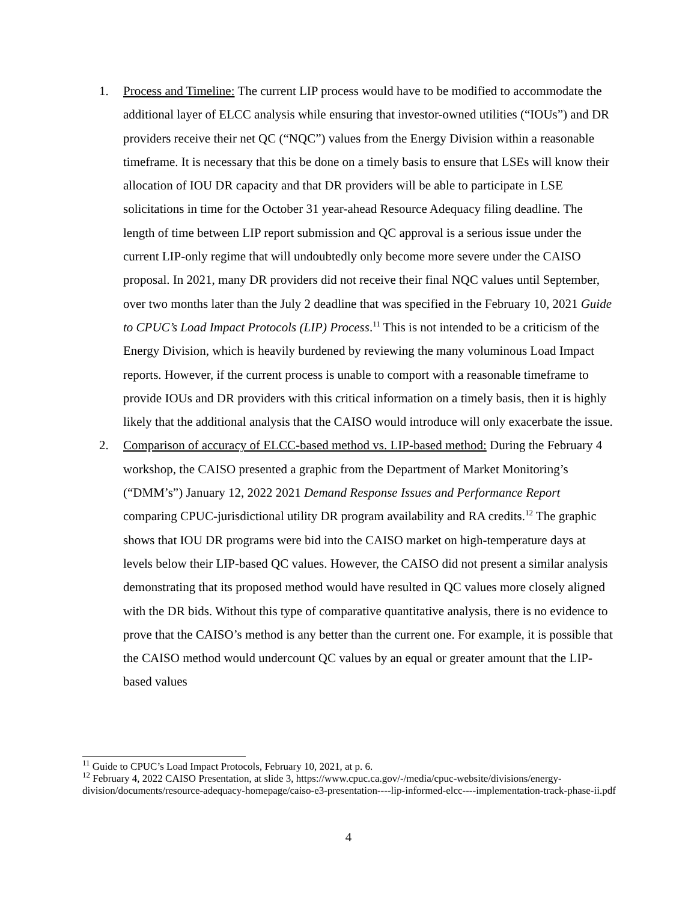1. Process and Timeline: The current LIP process would have to be modified to accommodate the additional layer of ELCC analysis while ensuring that investor-owned utilities (“IOUs”) and DR providers receive their net QC (“NQC”) values from the Energy Division within a reasonable timeframe. It is necessary that this be done on a timely basis to ensure that LSEs will know their allocation of IOU DR capacity and that DR providers will be able to participate in LSE solicitations in time for the October 31 year-ahead Resource Adequacy filing deadline. The length of time between LIP report submission and QC approval is a serious issue under the current LIP-only regime that will undoubtedly only become more severe under the CAISO proposal. In 2021, many DR providers did not receive their final NQC values until September, over two months later than the July 2 deadline that was specified in the February 10, 2021 Guide to CPUC’s Load Impact Protocols (LIP) Process.<sup>11</sup> This is not intended to be a criticism of the Energy Division, which is heavily burdened by reviewing the many voluminous Load Impact reports. However, if the current process is unable to comport with a reasonable timeframe to provide IOUs and DR providers with this critical information on a timely basis, then it is highly likely that the additional analysis that the CAISO would introduce will only exacerbate the issue.
2. Comparison of accuracy of ELCC-based method vs. LIP-based method: During the February 4 workshop, the CAISO presented a graphic from the Department of Market Monitoring’s (“DMM’s”) January 12, 2022 2021 Demand Response Issues and Performance Report comparing CPUC-jurisdictional utility DR program availability and RA credits.<sup>12</sup> The graphic shows that IOU DR programs were bid into the CAISO market on high-temperature days at levels below their LIP-based QC values. However, the CAISO did not present a similar analysis demonstrating that its proposed method would have resulted in QC values more closely aligned with the DR bids. Without this type of comparative quantitative analysis, there is no evidence to prove that the CAISO’s method is any better than the current one. For example, it is possible that the CAISO method would undercount QC values by an equal or greater amount that the LIP-based values
<sup>11</sup> Guide to CPUC’s Load Impact Protocols, February 10, 2021, at p. 6.
<sup>12</sup> February 4, 2022 CAISO Presentation, at slide 3, https://www.cpuc.ca.gov/-/media/cpuc-website/divisions/energy-division/documents/resource-adequacy-homepage/caiso-e3-presentation----lip-informed-elcc----implementation-track-phase-ii.pdf
4